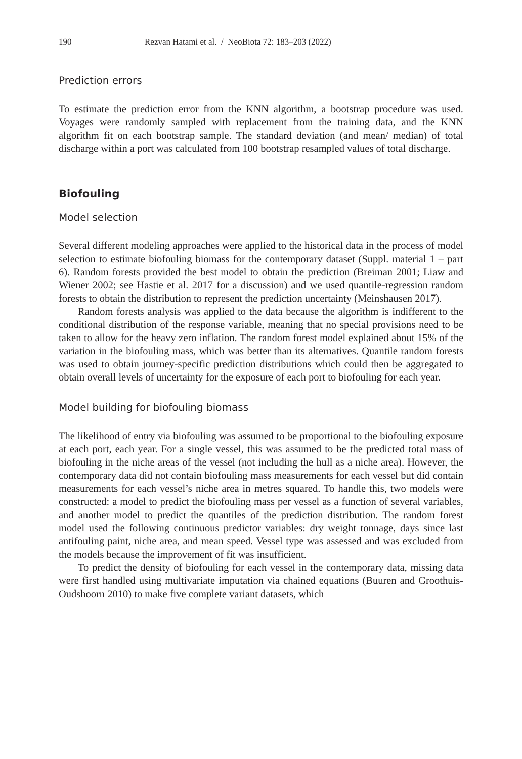190 Rezvan Hatami et al. / NeoBiota 72: 183–203 (2022)
Prediction errors
To estimate the prediction error from the KNN algorithm, a bootstrap procedure was used. Voyages were randomly sampled with replacement from the training data, and the KNN algorithm fit on each bootstrap sample. The standard deviation (and mean/ median) of total discharge within a port was calculated from 100 bootstrap resampled values of total discharge.
Biofouling
Model selection
Several different modeling approaches were applied to the historical data in the process of model selection to estimate biofouling biomass for the contemporary dataset (Suppl. material 1 – part 6). Random forests provided the best model to obtain the prediction (Breiman 2001; Liaw and Wiener 2002; see Hastie et al. 2017 for a discussion) and we used quantile-regression random forests to obtain the distribution to represent the prediction uncertainty (Meinshausen 2017).
Random forests analysis was applied to the data because the algorithm is indifferent to the conditional distribution of the response variable, meaning that no special provisions need to be taken to allow for the heavy zero inflation. The random forest model explained about 15% of the variation in the biofouling mass, which was better than its alternatives. Quantile random forests was used to obtain journey-specific prediction distributions which could then be aggregated to obtain overall levels of uncertainty for the exposure of each port to biofouling for each year.
Model building for biofouling biomass
The likelihood of entry via biofouling was assumed to be proportional to the biofouling exposure at each port, each year. For a single vessel, this was assumed to be the predicted total mass of biofouling in the niche areas of the vessel (not including the hull as a niche area). However, the contemporary data did not contain biofouling mass measurements for each vessel but did contain measurements for each vessel’s niche area in metres squared. To handle this, two models were constructed: a model to predict the biofouling mass per vessel as a function of several variables, and another model to predict the quantiles of the prediction distribution. The random forest model used the following continuous predictor variables: dry weight tonnage, days since last antifouling paint, niche area, and mean speed. Vessel type was assessed and was excluded from the models because the improvement of fit was insufficient.
To predict the density of biofouling for each vessel in the contemporary data, missing data were first handled using multivariate imputation via chained equations (Buuren and Groothuis-Oudshoorn 2010) to make five complete variant datasets, which